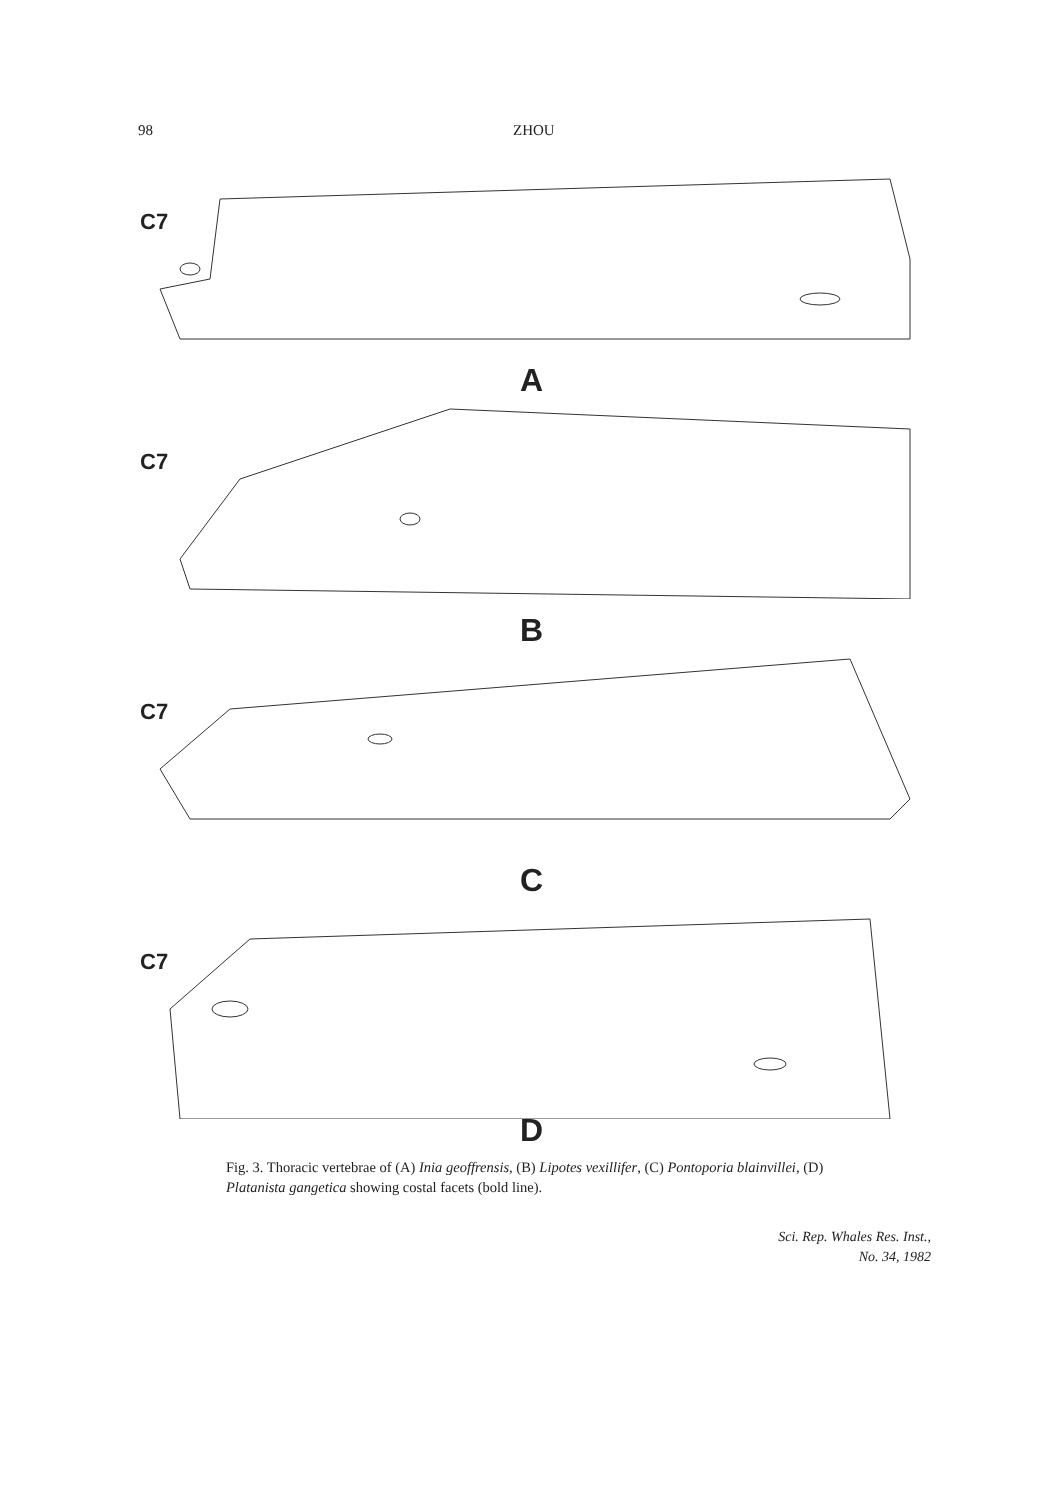98 ZHOU
C7
A
C7
B
C7
C
C7
D
Fig. 3. Thoracic vertebrae of (A) Inia geoffrensis, (B) Lipotes vexillifer, (C) Pontoporia blainvillei, (D) Platanista gangetica showing costal facets (bold line).
Sci. Rep. Whales Res. Inst.,
No. 34, 1982